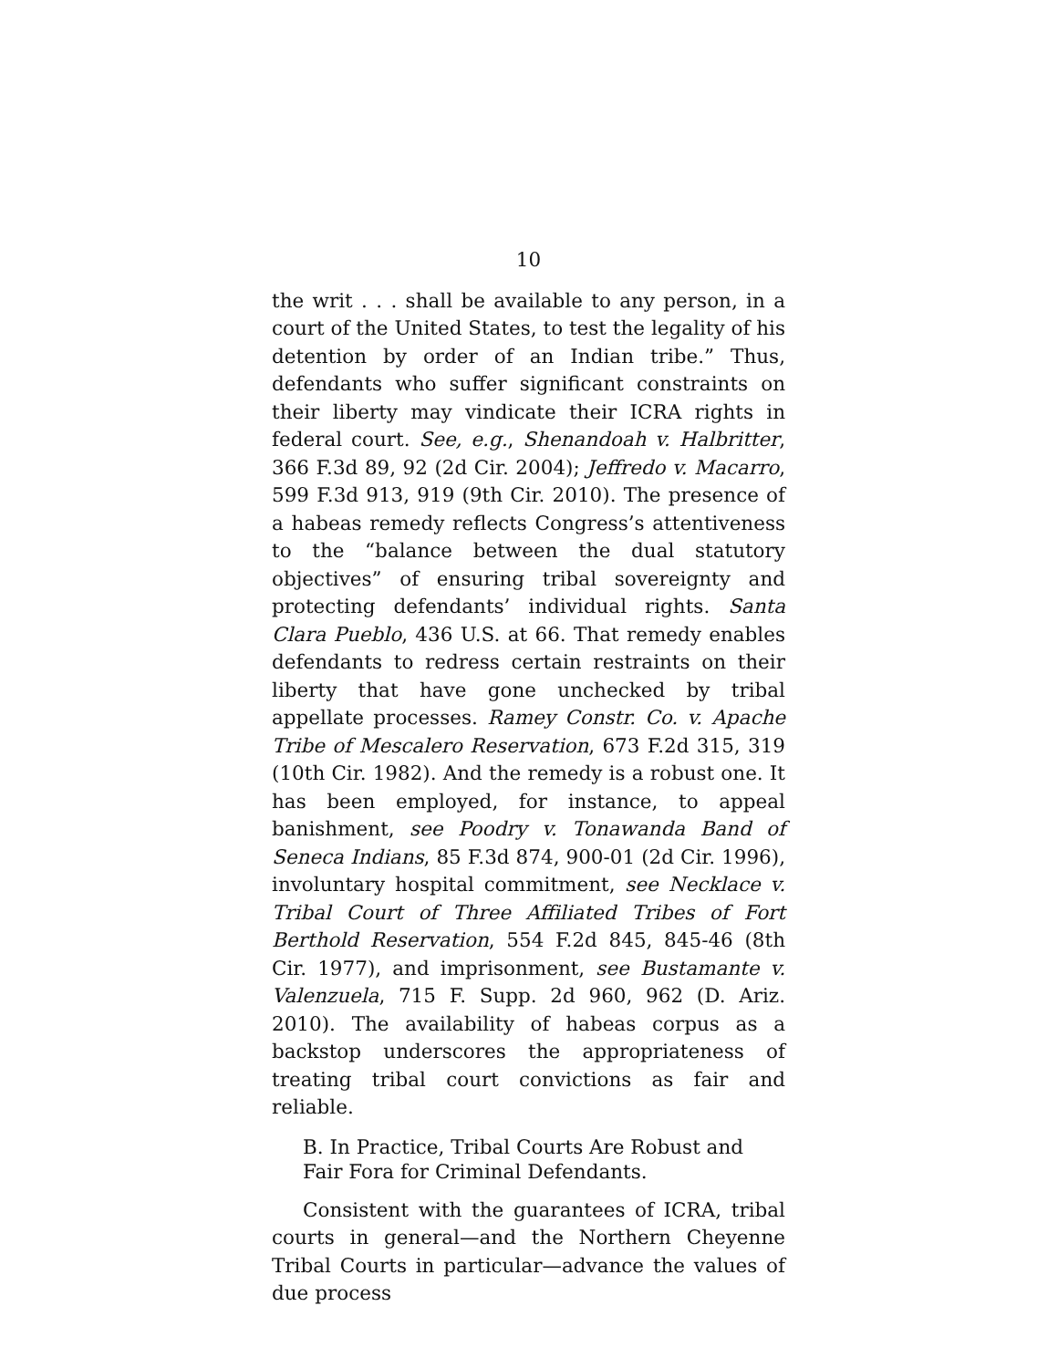10
the writ . . . shall be available to any person, in a court of the United States, to test the legality of his detention by order of an Indian tribe.” Thus, defendants who suffer significant constraints on their liberty may vindicate their ICRA rights in federal court. See, e.g., Shenandoah v. Halbritter, 366 F.3d 89, 92 (2d Cir. 2004); Jeffredo v. Macarro, 599 F.3d 913, 919 (9th Cir. 2010). The presence of a habeas remedy reflects Congress’s attentiveness to the “balance between the dual statutory objectives” of ensuring tribal sovereignty and protecting defendants’ individual rights. Santa Clara Pueblo, 436 U.S. at 66. That remedy enables defendants to redress certain restraints on their liberty that have gone unchecked by tribal appellate processes. Ramey Constr. Co. v. Apache Tribe of Mescalero Reservation, 673 F.2d 315, 319 (10th Cir. 1982). And the remedy is a robust one. It has been employed, for instance, to appeal banishment, see Poodry v. Tonawanda Band of Seneca Indians, 85 F.3d 874, 900-01 (2d Cir. 1996), involuntary hospital commitment, see Necklace v. Tribal Court of Three Affiliated Tribes of Fort Berthold Reservation, 554 F.2d 845, 845-46 (8th Cir. 1977), and imprisonment, see Bustamante v. Valenzuela, 715 F. Supp. 2d 960, 962 (D. Ariz. 2010). The availability of habeas corpus as a backstop underscores the appropriateness of treating tribal court convictions as fair and reliable.
B. In Practice, Tribal Courts Are Robust and Fair Fora for Criminal Defendants.
Consistent with the guarantees of ICRA, tribal courts in general—and the Northern Cheyenne Tribal Courts in particular—advance the values of due process